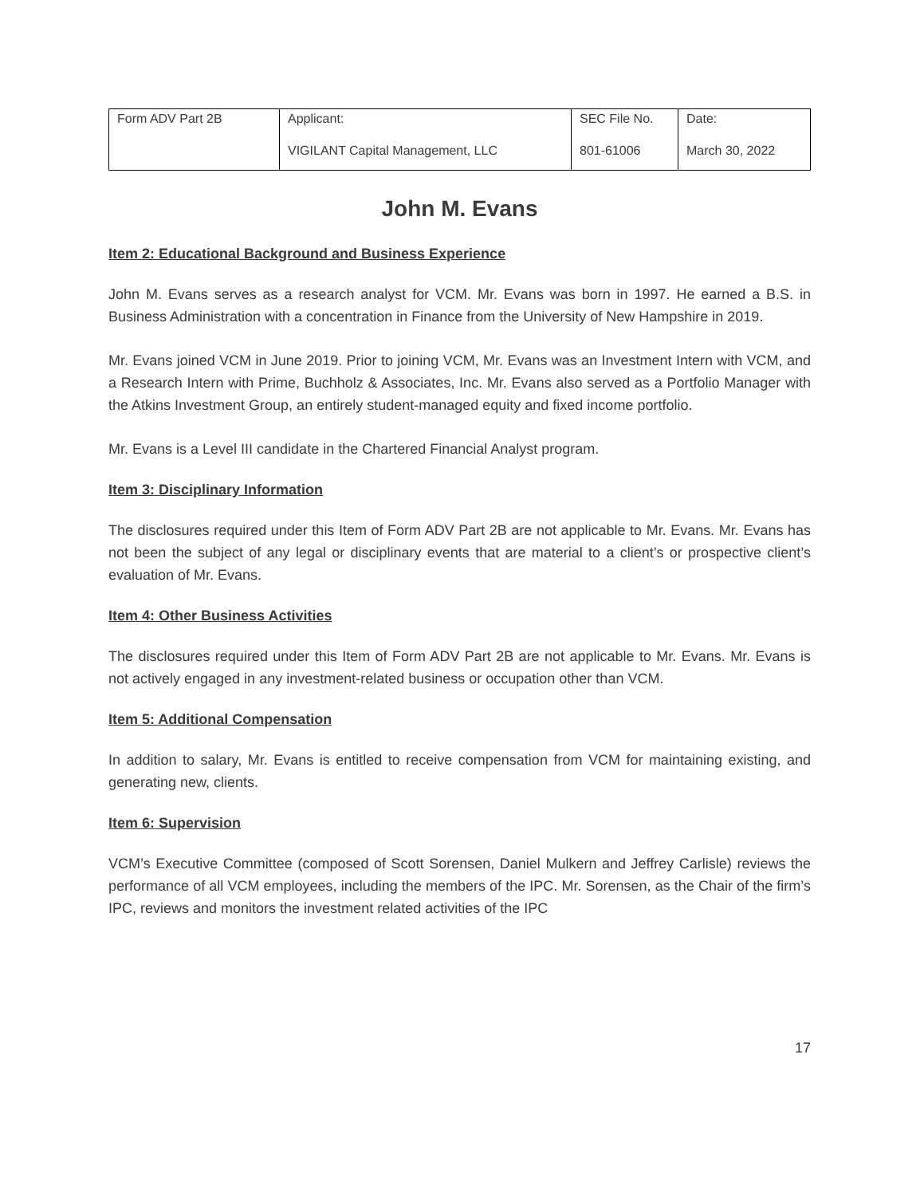| Form ADV Part 2B | Applicant: VIGILANT Capital Management, LLC | SEC File No. 801-61006 | Date: March 30, 2022 |
John M. Evans
Item 2: Educational Background and Business Experience
John M. Evans serves as a research analyst for VCM. Mr. Evans was born in 1997. He earned a B.S. in Business Administration with a concentration in Finance from the University of New Hampshire in 2019.
Mr. Evans joined VCM in June 2019. Prior to joining VCM, Mr. Evans was an Investment Intern with VCM, and a Research Intern with Prime, Buchholz & Associates, Inc. Mr. Evans also served as a Portfolio Manager with the Atkins Investment Group, an entirely student-managed equity and fixed income portfolio.
Mr. Evans is a Level III candidate in the Chartered Financial Analyst program.
Item 3: Disciplinary Information
The disclosures required under this Item of Form ADV Part 2B are not applicable to Mr. Evans. Mr. Evans has not been the subject of any legal or disciplinary events that are material to a client’s or prospective client’s evaluation of Mr. Evans.
Item 4: Other Business Activities
The disclosures required under this Item of Form ADV Part 2B are not applicable to Mr. Evans. Mr. Evans is not actively engaged in any investment-related business or occupation other than VCM.
Item 5: Additional Compensation
In addition to salary, Mr. Evans is entitled to receive compensation from VCM for maintaining existing, and generating new, clients.
Item 6: Supervision
VCM’s Executive Committee (composed of Scott Sorensen, Daniel Mulkern and Jeffrey Carlisle) reviews the performance of all VCM employees, including the members of the IPC. Mr. Sorensen, as the Chair of the firm’s IPC, reviews and monitors the investment related activities of the IPC
17